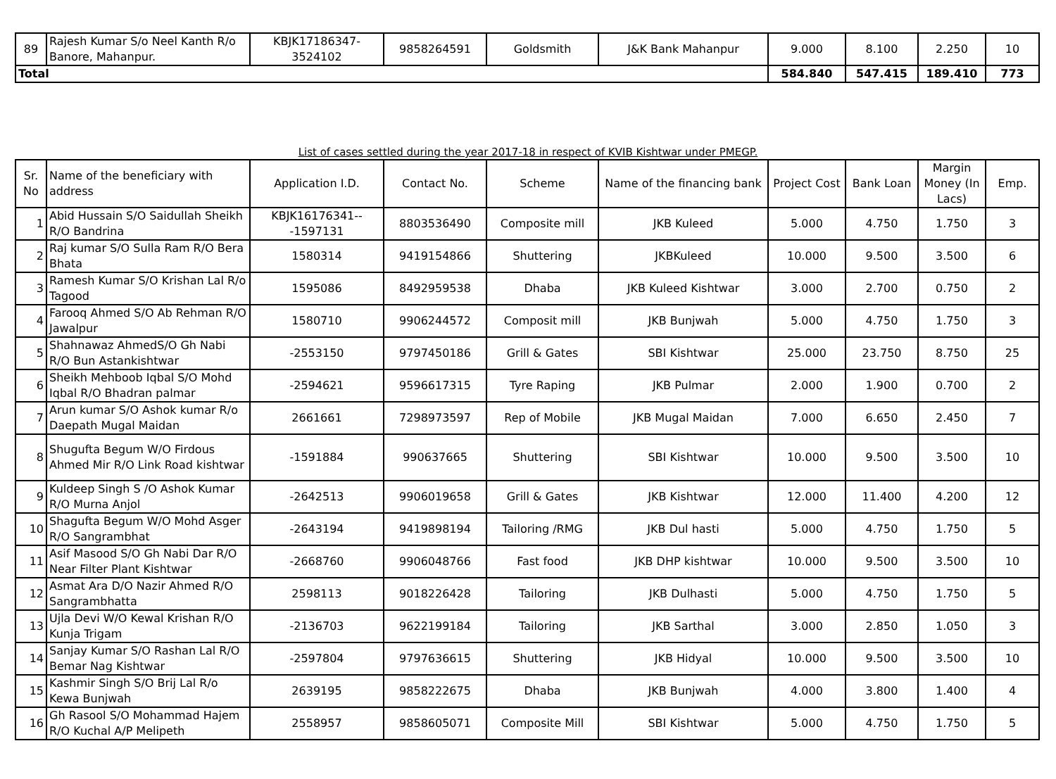| 89 | Rajesh Kumar S/o Neel Kanth R/o Banore, Mahanpur. | KBJK17186347-3524102 | 9858264591 | Goldsmith | J&K Bank Mahanpur | 9.000 | 8.100 | 2.250 | 10 |
| Total | | | | | | 584.840 | 547.415 | 189.410 | 773 |
List of cases settled during the year 2017-18 in respect of KVIB Kishtwar under PMEGP.
| Sr. No | Name of the beneficiary with address | Application I.D. | Contact No. | Scheme | Name of the financing bank | Project Cost | Bank Loan | Margin Money (In Lacs) | Emp. |
| --- | --- | --- | --- | --- | --- | --- | --- | --- | --- |
| 1 | Abid Hussain S/O Saidullah Sheikh R/O Bandrina | KBJK16176341---1597131 | 8803536490 | Composite mill | JKB Kuleed | 5.000 | 4.750 | 1.750 | 3 |
| 2 | Raj kumar S/O Sulla Ram R/O Bera Bhata | 1580314 | 9419154866 | Shuttering | JKBKuleed | 10.000 | 9.500 | 3.500 | 6 |
| 3 | Ramesh Kumar S/O Krishan Lal R/o Tagood | 1595086 | 8492959538 | Dhaba | JKB Kuleed Kishtwar | 3.000 | 2.700 | 0.750 | 2 |
| 4 | Farooq Ahmed S/O Ab Rehman R/O Jawalpur | 1580710 | 9906244572 | Composit mill | JKB Bunjwah | 5.000 | 4.750 | 1.750 | 3 |
| 5 | Shahnawaz AhmedS/O Gh Nabi R/O Bun Astankishtwar | -2553150 | 9797450186 | Grill & Gates | SBI Kishtwar | 25.000 | 23.750 | 8.750 | 25 |
| 6 | Sheikh Mehboob Iqbal S/O Mohd Iqbal R/O Bhadran palmar | -2594621 | 9596617315 | Tyre Raping | JKB Pulmar | 2.000 | 1.900 | 0.700 | 2 |
| 7 | Arun kumar S/O Ashok kumar R/o Daepath Mugal Maidan | 2661661 | 7298973597 | Rep of Mobile | JKB Mugal Maidan | 7.000 | 6.650 | 2.450 | 7 |
| 8 | Shugufta Begum W/O Firdous Ahmed Mir R/O Link Road kishtwar | -1591884 | 990637665 | Shuttering | SBI Kishtwar | 10.000 | 9.500 | 3.500 | 10 |
| 9 | Kuldeep Singh S /O Ashok Kumar R/O Murna Anjol | -2642513 | 9906019658 | Grill & Gates | JKB Kishtwar | 12.000 | 11.400 | 4.200 | 12 |
| 10 | Shagufta Begum W/O Mohd Asger R/O Sangrambhat | -2643194 | 9419898194 | Tailoring /RMG | JKB Dul hasti | 5.000 | 4.750 | 1.750 | 5 |
| 11 | Asif Masood S/O Gh Nabi Dar R/O Near Filter Plant Kishtwar | -2668760 | 9906048766 | Fast food | JKB DHP kishtwar | 10.000 | 9.500 | 3.500 | 10 |
| 12 | Asmat Ara D/O Nazir Ahmed R/O Sangrambhatta | 2598113 | 9018226428 | Tailoring | JKB Dulhasti | 5.000 | 4.750 | 1.750 | 5 |
| 13 | Ujla Devi W/O Kewal Krishan R/O Kunja Trigam | -2136703 | 9622199184 | Tailoring | JKB Sarthal | 3.000 | 2.850 | 1.050 | 3 |
| 14 | Sanjay Kumar S/O Rashan Lal R/O Bemar Nag Kishtwar | -2597804 | 9797636615 | Shuttering | JKB Hidyal | 10.000 | 9.500 | 3.500 | 10 |
| 15 | Kashmir Singh S/O Brij Lal R/o Kewa Bunjwah | 2639195 | 9858222675 | Dhaba | JKB Bunjwah | 4.000 | 3.800 | 1.400 | 4 |
| 16 | Gh Rasool S/O Mohammad Hajem R/O Kuchal A/P Melipeth | 2558957 | 9858605071 | Composite Mill | SBI Kishtwar | 5.000 | 4.750 | 1.750 | 5 |